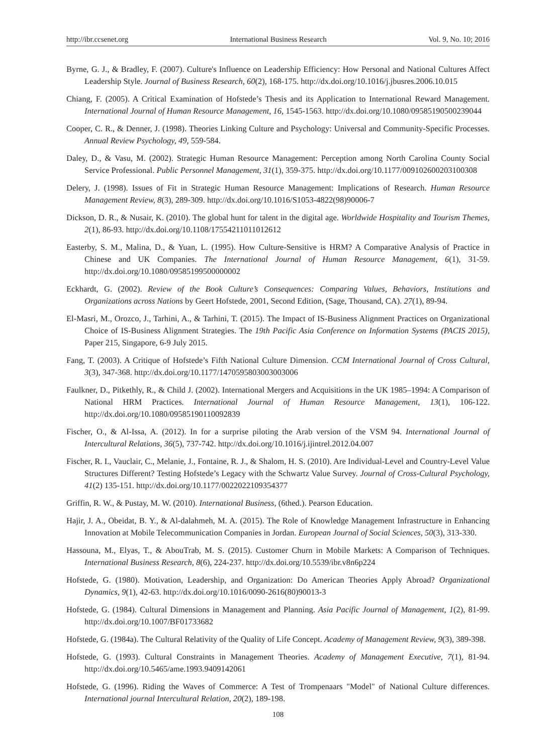http://ibr.ccsenet.org International Business Research Vol. 9, No. 10; 2016
Byrne, G. J., & Bradley, F. (2007). Culture's Influence on Leadership Efficiency: How Personal and National Cultures Affect Leadership Style. Journal of Business Research, 60(2), 168-175. http://dx.doi.org/10.1016/j.jbusres.2006.10.015
Chiang, F. (2005). A Critical Examination of Hofstede’s Thesis and its Application to International Reward Management. International Journal of Human Resource Management, 16, 1545-1563. http://dx.doi.org/10.1080/09585190500239044
Cooper, C. R., & Denner, J. (1998). Theories Linking Culture and Psychology: Universal and Community-Specific Processes. Annual Review Psychology, 49, 559-584.
Daley, D., & Vasu, M. (2002). Strategic Human Resource Management: Perception among North Carolina County Social Service Professional. Public Personnel Management, 31(1), 359-375. http://dx.doi.org/10.1177/009102600203100308
Delery, J. (1998). Issues of Fit in Strategic Human Resource Management: Implications of Research. Human Resource Management Review, 8(3), 289-309. http://dx.doi.org/10.1016/S1053-4822(98)90006-7
Dickson, D. R., & Nusair, K. (2010). The global hunt for talent in the digital age. Worldwide Hospitality and Tourism Themes, 2(1), 86-93. http://dx.doi.org/10.1108/17554211011012612
Easterby, S. M., Malina, D., & Yuan, L. (1995). How Culture-Sensitive is HRM? A Comparative Analysis of Practice in Chinese and UK Companies. The International Journal of Human Resource Management, 6(1), 31-59. http://dx.doi.org/10.1080/09585199500000002
Eckhardt, G. (2002). Review of the Book Culture’s Consequences: Comparing Values, Behaviors, Institutions and Organizations across Nations by Geert Hofstede, 2001, Second Edition, (Sage, Thousand, CA). 27(1), 89-94.
El-Masri, M., Orozco, J., Tarhini, A., & Tarhini, T. (2015). The Impact of IS-Business Alignment Practices on Organizational Choice of IS-Business Alignment Strategies. The 19th Pacific Asia Conference on Information Systems (PACIS 2015), Paper 215, Singapore, 6-9 July 2015.
Fang, T. (2003). A Critique of Hofstede’s Fifth National Culture Dimension. CCM International Journal of Cross Cultural, 3(3), 347-368. http://dx.doi.org/10.1177/1470595803003003006
Faulkner, D., Pitkethly, R., & Child J. (2002). International Mergers and Acquisitions in the UK 1985–1994: A Comparison of National HRM Practices. International Journal of Human Resource Management, 13(1), 106-122. http://dx.doi.org/10.1080/09585190110092839
Fischer, O., & Al-Issa, A. (2012). In for a surprise piloting the Arab version of the VSM 94. International Journal of Intercultural Relations, 36(5), 737-742. http://dx.doi.org/10.1016/j.ijintrel.2012.04.007
Fischer, R. I., Vauclair, C., Melanie, J., Fontaine, R. J., & Shalom, H. S. (2010). Are Individual-Level and Country-Level Value Structures Different? Testing Hofstede’s Legacy with the Schwartz Value Survey. Journal of Cross-Cultural Psychology, 41(2) 135-151. http://dx.doi.org/10.1177/0022022109354377
Griffin, R. W., & Pustay, M. W. (2010). International Business, (6thed.). Pearson Education.
Hajir, J. A., Obeidat, B. Y., & Al-dalahmeh, M. A. (2015). The Role of Knowledge Management Infrastructure in Enhancing Innovation at Mobile Telecommunication Companies in Jordan. European Journal of Social Sciences, 50(3), 313-330.
Hassouna, M., Elyas, T., & AbouTrab, M. S. (2015). Customer Churn in Mobile Markets: A Comparison of Techniques. International Business Research, 8(6), 224-237. http://dx.doi.org/10.5539/ibr.v8n6p224
Hofstede, G. (1980). Motivation, Leadership, and Organization: Do American Theories Apply Abroad? Organizational Dynamics, 9(1), 42-63. http://dx.doi.org/10.1016/0090-2616(80)90013-3
Hofstede, G. (1984). Cultural Dimensions in Management and Planning. Asia Pacific Journal of Management, 1(2), 81-99. http://dx.doi.org/10.1007/BF01733682
Hofstede, G. (1984a). The Cultural Relativity of the Quality of Life Concept. Academy of Management Review, 9(3), 389-398.
Hofstede, G. (1993). Cultural Constraints in Management Theories. Academy of Management Executive, 7(1), 81-94. http://dx.doi.org/10.5465/ame.1993.9409142061
Hofstede, G. (1996). Riding the Waves of Commerce: A Test of Trompenaars "Model" of National Culture differences. International journal Intercultural Relation, 20(2), 189-198.
108